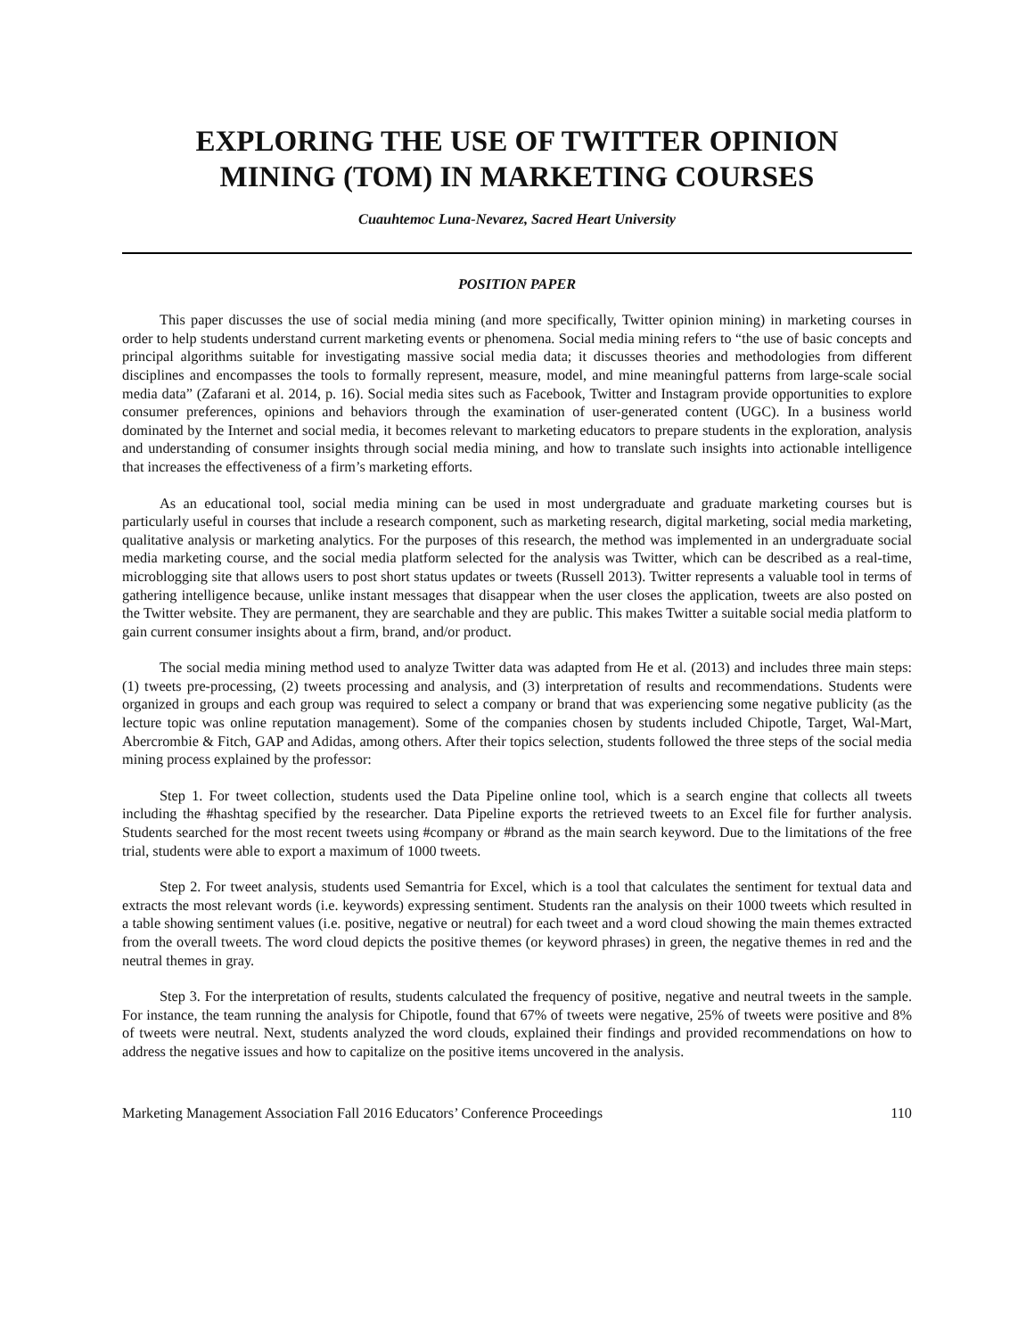EXPLORING THE USE OF TWITTER OPINION
MINING (TOM) IN MARKETING COURSES
Cuauhtemoc Luna-Nevarez, Sacred Heart University
POSITION PAPER
This paper discusses the use of social media mining (and more specifically, Twitter opinion mining) in marketing courses in order to help students understand current marketing events or phenomena. Social media mining refers to “the use of basic concepts and principal algorithms suitable for investigating massive social media data; it discusses theories and methodologies from different disciplines and encompasses the tools to formally represent, measure, model, and mine meaningful patterns from large-scale social media data” (Zafarani et al. 2014, p. 16). Social media sites such as Facebook, Twitter and Instagram provide opportunities to explore consumer preferences, opinions and behaviors through the examination of user-generated content (UGC). In a business world dominated by the Internet and social media, it becomes relevant to marketing educators to prepare students in the exploration, analysis and understanding of consumer insights through social media mining, and how to translate such insights into actionable intelligence that increases the effectiveness of a firm’s marketing efforts.
As an educational tool, social media mining can be used in most undergraduate and graduate marketing courses but is particularly useful in courses that include a research component, such as marketing research, digital marketing, social media marketing, qualitative analysis or marketing analytics. For the purposes of this research, the method was implemented in an undergraduate social media marketing course, and the social media platform selected for the analysis was Twitter, which can be described as a real-time, microblogging site that allows users to post short status updates or tweets (Russell 2013). Twitter represents a valuable tool in terms of gathering intelligence because, unlike instant messages that disappear when the user closes the application, tweets are also posted on the Twitter website. They are permanent, they are searchable and they are public. This makes Twitter a suitable social media platform to gain current consumer insights about a firm, brand, and/or product.
The social media mining method used to analyze Twitter data was adapted from He et al. (2013) and includes three main steps: (1) tweets pre-processing, (2) tweets processing and analysis, and (3) interpretation of results and recommendations. Students were organized in groups and each group was required to select a company or brand that was experiencing some negative publicity (as the lecture topic was online reputation management). Some of the companies chosen by students included Chipotle, Target, Wal-Mart, Abercrombie & Fitch, GAP and Adidas, among others. After their topics selection, students followed the three steps of the social media mining process explained by the professor:
Step 1. For tweet collection, students used the Data Pipeline online tool, which is a search engine that collects all tweets including the #hashtag specified by the researcher. Data Pipeline exports the retrieved tweets to an Excel file for further analysis. Students searched for the most recent tweets using #company or #brand as the main search keyword. Due to the limitations of the free trial, students were able to export a maximum of 1000 tweets.
Step 2. For tweet analysis, students used Semantria for Excel, which is a tool that calculates the sentiment for textual data and extracts the most relevant words (i.e. keywords) expressing sentiment. Students ran the analysis on their 1000 tweets which resulted in a table showing sentiment values (i.e. positive, negative or neutral) for each tweet and a word cloud showing the main themes extracted from the overall tweets. The word cloud depicts the positive themes (or keyword phrases) in green, the negative themes in red and the neutral themes in gray.
Step 3. For the interpretation of results, students calculated the frequency of positive, negative and neutral tweets in the sample. For instance, the team running the analysis for Chipotle, found that 67% of tweets were negative, 25% of tweets were positive and 8% of tweets were neutral. Next, students analyzed the word clouds, explained their findings and provided recommendations on how to address the negative issues and how to capitalize on the positive items uncovered in the analysis.
Marketing Management Association Fall 2016 Educators’ Conference Proceedings 110